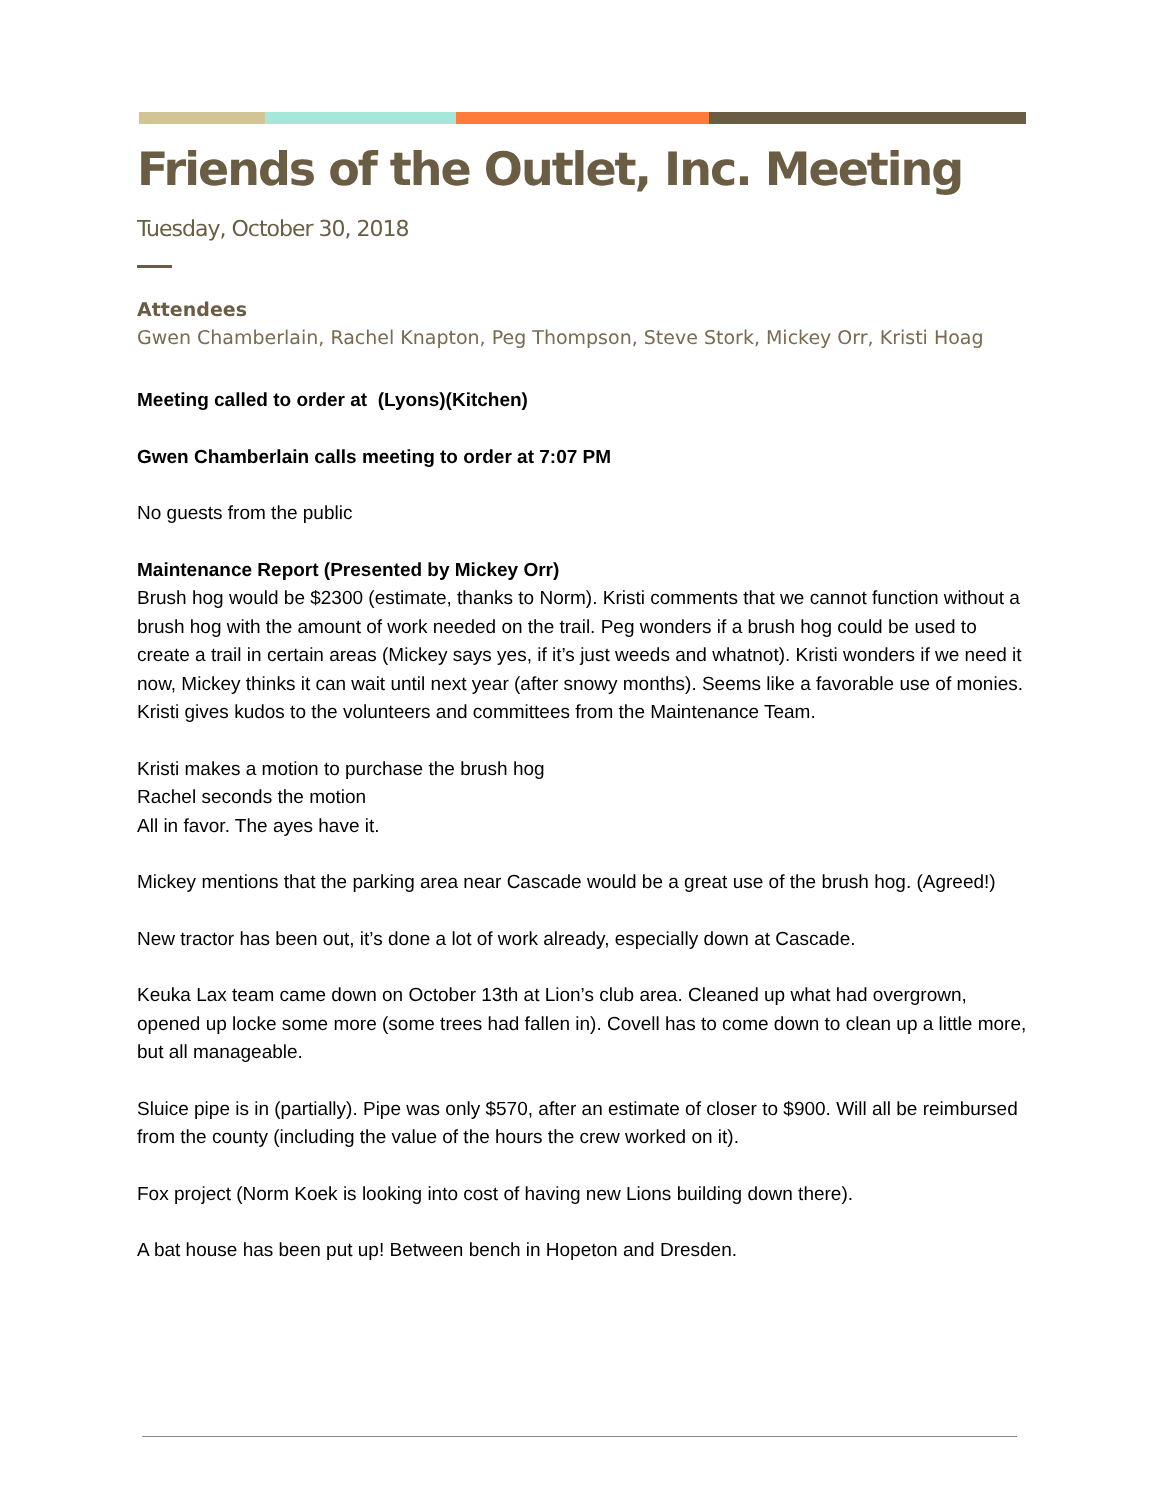Friends of the Outlet, Inc. Meeting
Tuesday, October 30, 2018
Attendees
Gwen Chamberlain, Rachel Knapton, Peg Thompson, Steve Stork, Mickey Orr, Kristi Hoag
Meeting called to order at (Lyons)(Kitchen)
Gwen Chamberlain calls meeting to order at 7:07 PM
No guests from the public
Maintenance Report (Presented by Mickey Orr)
Brush hog would be $2300 (estimate, thanks to Norm). Kristi comments that we cannot function without a brush hog with the amount of work needed on the trail. Peg wonders if a brush hog could be used to create a trail in certain areas (Mickey says yes, if it’s just weeds and whatnot). Kristi wonders if we need it now, Mickey thinks it can wait until next year (after snowy months). Seems like a favorable use of monies. Kristi gives kudos to the volunteers and committees from the Maintenance Team.
Kristi makes a motion to purchase the brush hog
Rachel seconds the motion
All in favor. The ayes have it.
Mickey mentions that the parking area near Cascade would be a great use of the brush hog. (Agreed!)
New tractor has been out, it’s done a lot of work already, especially down at Cascade.
Keuka Lax team came down on October 13th at Lion’s club area. Cleaned up what had overgrown, opened up locke some more (some trees had fallen in). Covell has to come down to clean up a little more, but all manageable.
Sluice pipe is in (partially). Pipe was only $570, after an estimate of closer to $900. Will all be reimbursed from the county (including the value of the hours the crew worked on it).
Fox project (Norm Koek is looking into cost of having new Lions building down there).
A bat house has been put up! Between bench in Hopeton and Dresden.